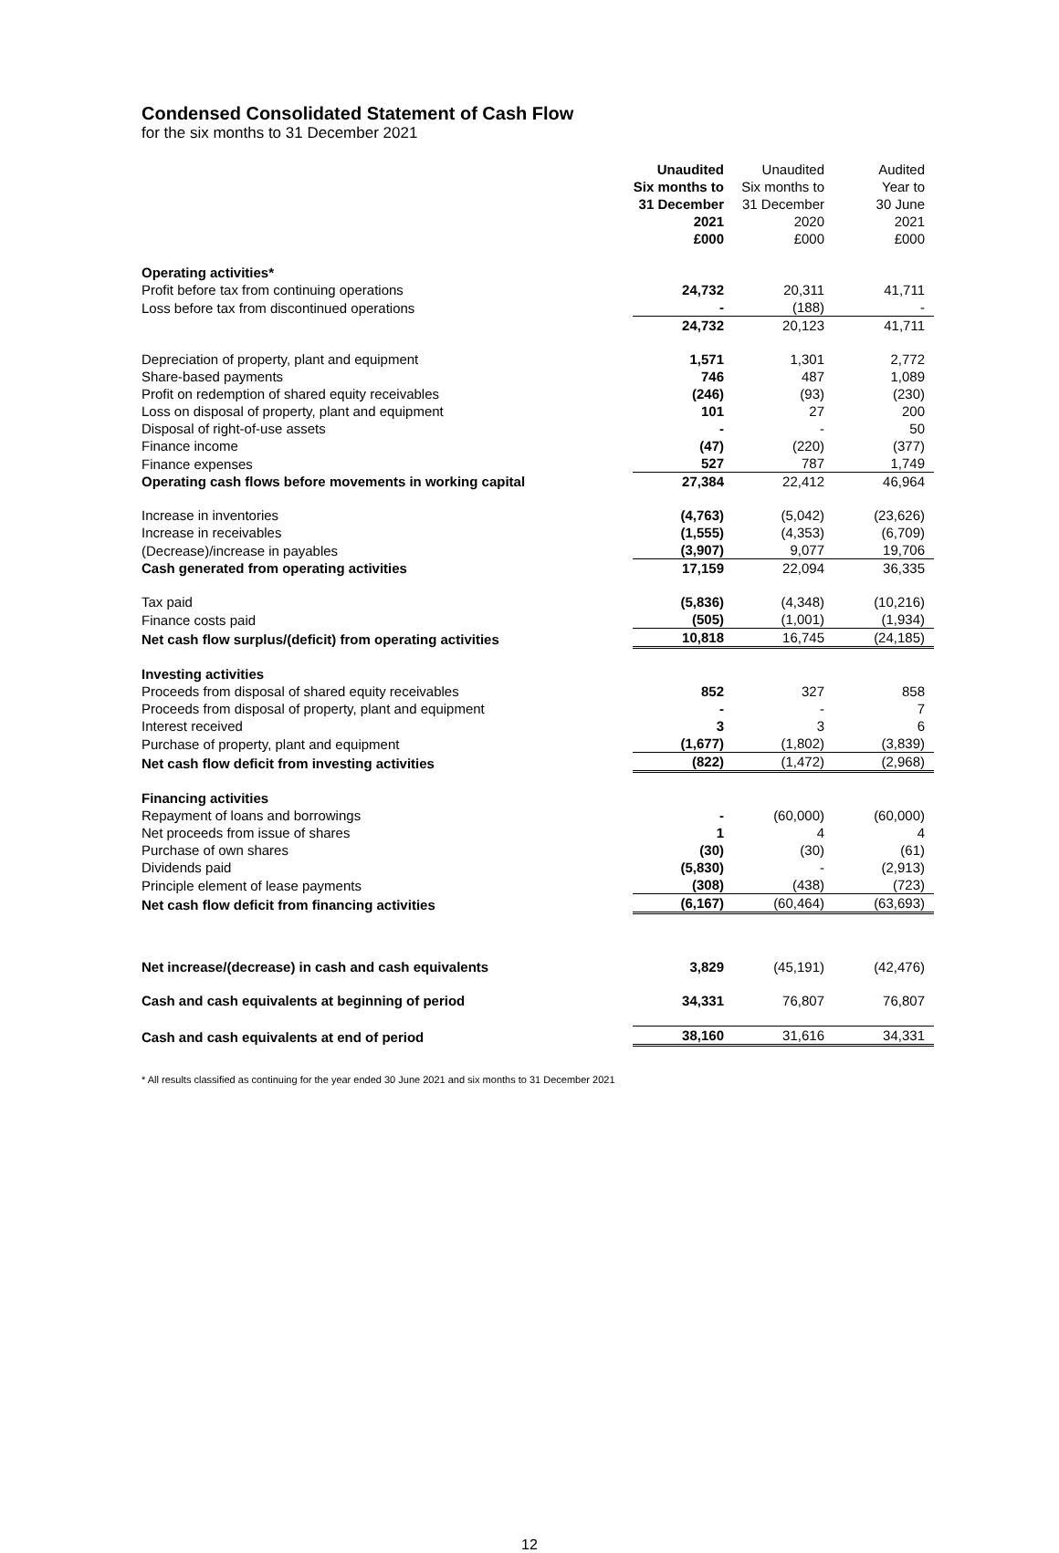Condensed Consolidated Statement of Cash Flow
for the six months to 31 December 2021
| | Unaudited Six months to 31 December 2021 £000 | Unaudited Six months to 31 December 2020 £000 | Audited Year to 30 June 2021 £000 |
| Operating activities* | | | |
| Profit before tax from continuing operations | 24,732 | 20,311 | 41,711 |
| Loss before tax from discontinued operations | - | (188) | - |
| | 24,732 | 20,123 | 41,711 |
| Depreciation of property, plant and equipment | 1,571 | 1,301 | 2,772 |
| Share-based payments | 746 | 487 | 1,089 |
| Profit on redemption of shared equity receivables | (246) | (93) | (230) |
| Loss on disposal of property, plant and equipment | 101 | 27 | 200 |
| Disposal of right-of-use assets | - | - | 50 |
| Finance income | (47) | (220) | (377) |
| Finance expenses | 527 | 787 | 1,749 |
| Operating cash flows before movements in working capital | 27,384 | 22,412 | 46,964 |
| Increase in inventories | (4,763) | (5,042) | (23,626) |
| Increase in receivables | (1,555) | (4,353) | (6,709) |
| (Decrease)/increase in payables | (3,907) | 9,077 | 19,706 |
| Cash generated from operating activities | 17,159 | 22,094 | 36,335 |
| Tax paid | (5,836) | (4,348) | (10,216) |
| Finance costs paid | (505) | (1,001) | (1,934) |
| Net cash flow surplus/(deficit) from operating activities | 10,818 | 16,745 | (24,185) |
| Investing activities | | | |
| Proceeds from disposal of shared equity receivables | 852 | 327 | 858 |
| Proceeds from disposal of property, plant and equipment | - | - | 7 |
| Interest received | 3 | 3 | 6 |
| Purchase of property, plant and equipment | (1,677) | (1,802) | (3,839) |
| Net cash flow deficit from investing activities | (822) | (1,472) | (2,968) |
| Financing activities | | | |
| Repayment of loans and borrowings | - | (60,000) | (60,000) |
| Net proceeds from issue of shares | 1 | 4 | 4 |
| Purchase of own shares | (30) | (30) | (61) |
| Dividends paid | (5,830) | - | (2,913) |
| Principle element of lease payments | (308) | (438) | (723) |
| Net cash flow deficit from financing activities | (6,167) | (60,464) | (63,693) |
| Net increase/(decrease) in cash and cash equivalents | 3,829 | (45,191) | (42,476) |
| Cash and cash equivalents at beginning of period | 34,331 | 76,807 | 76,807 |
| Cash and cash equivalents at end of period | 38,160 | 31,616 | 34,331 |
* All results classified as continuing for the year ended 30 June 2021 and six months to 31 December 2021
12